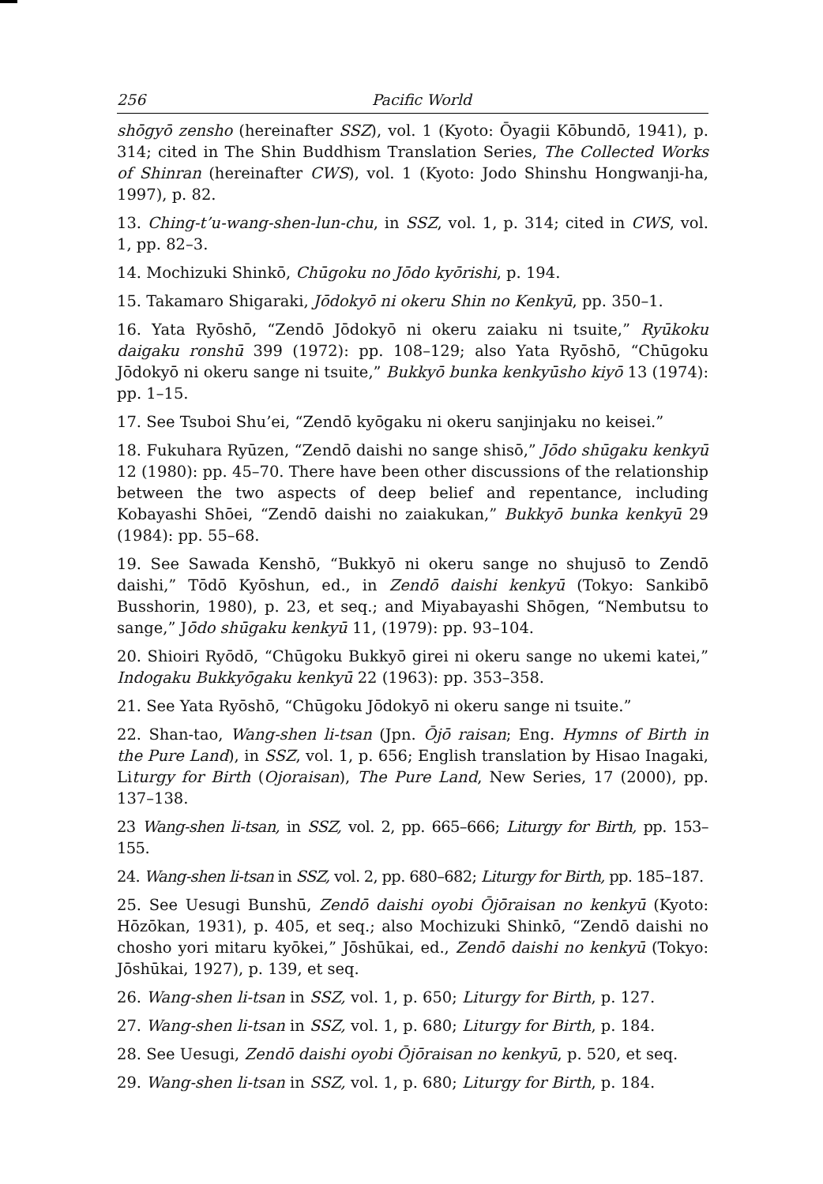256 Pacific World
shōgyō zensho (hereinafter SSZ), vol. 1 (Kyoto: Ōyagii Kōbundō, 1941), p. 314; cited in The Shin Buddhism Translation Series, The Collected Works of Shinran (hereinafter CWS), vol. 1 (Kyoto: Jodo Shinshu Hongwanji-ha, 1997), p. 82.
13. Ching-t’u-wang-shen-lun-chu, in SSZ, vol. 1, p. 314; cited in CWS, vol. 1, pp. 82–3.
14. Mochizuki Shinkō, Chūgoku no Jōdo kyōrishi, p. 194.
15. Takamaro Shigaraki, Jōdokyō ni okeru Shin no Kenkyū, pp. 350–1.
16. Yata Ryōshō, “Zendō Jōdokyō ni okeru zaiaku ni tsuite,” Ryūkoku daigaku ronshū 399 (1972): pp. 108–129; also Yata Ryōshō, “Chūgoku Jōdokyō ni okeru sange ni tsuite,” Bukkyō bunka kenkyūsho kiyō 13 (1974): pp. 1–15.
17. See Tsuboi Shu’ei, “Zendō kyōgaku ni okeru sanjinjaku no keisei.”
18. Fukuhara Ryūzen, “Zendō daishi no sange shisō,” Jōdo shūgaku kenkyū 12 (1980): pp. 45–70. There have been other discussions of the relationship between the two aspects of deep belief and repentance, including Kobayashi Shōei, “Zendō daishi no zaiakukan,” Bukkyō bunka kenkyū 29 (1984): pp. 55–68.
19. See Sawada Kenshō, “Bukkyō ni okeru sange no shujusō to Zendō daishi,” Tōdō Kyōshun, ed., in Zendō daishi kenkyū (Tokyo: Sankibō Busshorin, 1980), p. 23, et seq.; and Miyabayashi Shōgen, “Nembutsu to sange,” Jōdo shūgaku kenkyū 11, (1979): pp. 93–104.
20. Shioiri Ryōdō, “Chūgoku Bukkyō girei ni okeru sange no ukemi katei,” Indogaku Bukkyōgaku kenkyū 22 (1963): pp. 353–358.
21. See Yata Ryōshō, “Chūgoku Jōdokyō ni okeru sange ni tsuite.”
22. Shan-tao, Wang-shen li-tsan (Jpn. Ōjō raisan; Eng. Hymns of Birth in the Pure Land), in SSZ, vol. 1, p. 656; English translation by Hisao Inagaki, Liturgy for Birth (Ojoraisan), The Pure Land, New Series, 17 (2000), pp. 137–138.
23 Wang-shen li-tsan, in SSZ, vol. 2, pp. 665–666; Liturgy for Birth, pp. 153–155.
24. Wang-shen li-tsan in SSZ, vol. 2, pp. 680–682; Liturgy for Birth, pp. 185–187.
25. See Uesugi Bunshū, Zendō daishi oyobi Ōjōraisan no kenkyū (Kyoto: Hōzōkan, 1931), p. 405, et seq.; also Mochizuki Shinkō, “Zendō daishi no chosho yori mitaru kyōkei,” Jōshūkai, ed., Zendō daishi no kenkyū (Tokyo: Jōshūkai, 1927), p. 139, et seq.
26. Wang-shen li-tsan in SSZ, vol. 1, p. 650; Liturgy for Birth, p. 127.
27. Wang-shen li-tsan in SSZ, vol. 1, p. 680; Liturgy for Birth, p. 184.
28. See Uesugi, Zendō daishi oyobi Ōjōraisan no kenkyū, p. 520, et seq.
29. Wang-shen li-tsan in SSZ, vol. 1, p. 680; Liturgy for Birth, p. 184.